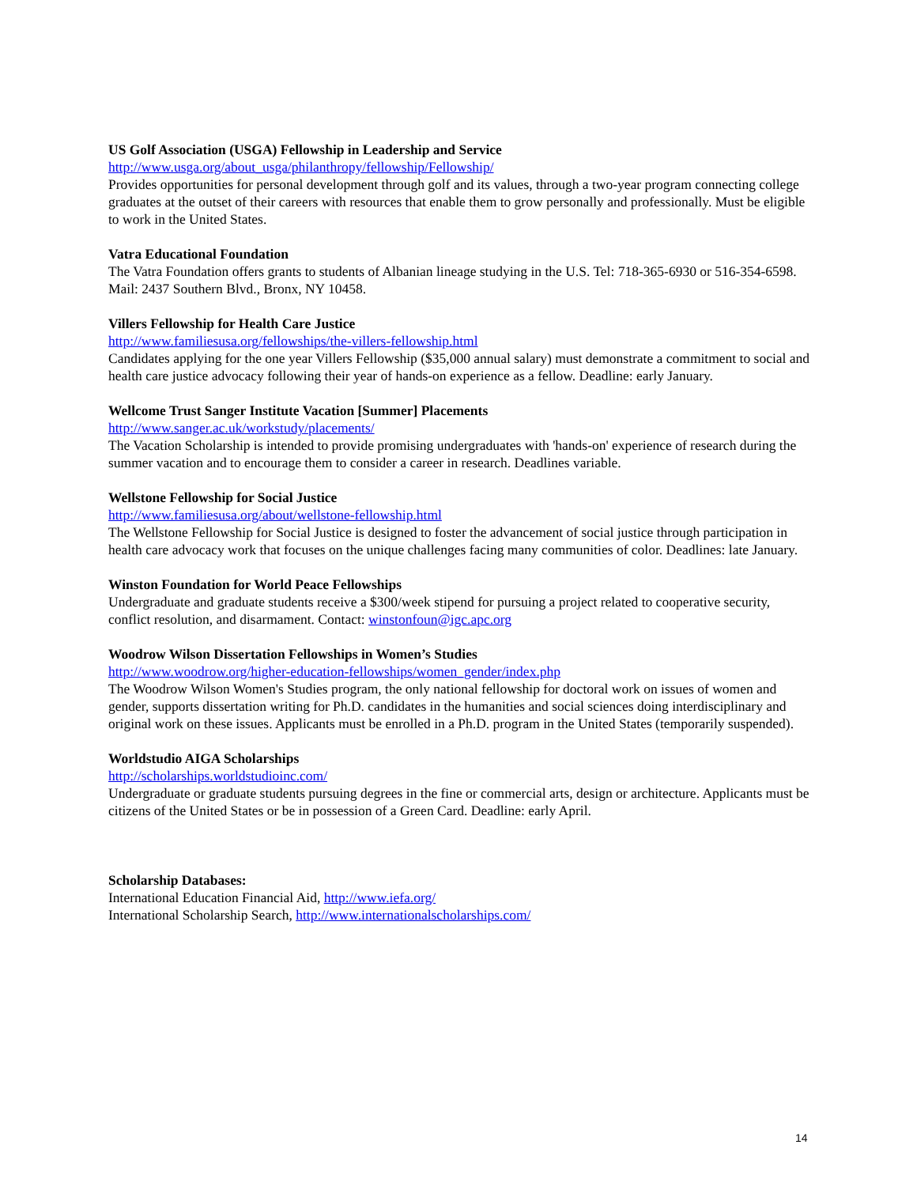US Golf Association (USGA) Fellowship in Leadership and Service
http://www.usga.org/about_usga/philanthropy/fellowship/Fellowship/
Provides opportunities for personal development through golf and its values, through a two-year program connecting college graduates at the outset of their careers with resources that enable them to grow personally and professionally. Must be eligible to work in the United States.
Vatra Educational Foundation
The Vatra Foundation offers grants to students of Albanian lineage studying in the U.S. Tel: 718-365-6930 or 516-354-6598. Mail: 2437 Southern Blvd., Bronx, NY 10458.
Villers Fellowship for Health Care Justice
http://www.familiesusa.org/fellowships/the-villers-fellowship.html
Candidates applying for the one year Villers Fellowship ($35,000 annual salary) must demonstrate a commitment to social and health care justice advocacy following their year of hands-on experience as a fellow. Deadline: early January.
Wellcome Trust Sanger Institute Vacation [Summer] Placements
http://www.sanger.ac.uk/workstudy/placements/
The Vacation Scholarship is intended to provide promising undergraduates with 'hands-on' experience of research during the summer vacation and to encourage them to consider a career in research. Deadlines variable.
Wellstone Fellowship for Social Justice
http://www.familiesusa.org/about/wellstone-fellowship.html
The Wellstone Fellowship for Social Justice is designed to foster the advancement of social justice through participation in health care advocacy work that focuses on the unique challenges facing many communities of color. Deadlines: late January.
Winston Foundation for World Peace Fellowships
Undergraduate and graduate students receive a $300/week stipend for pursuing a project related to cooperative security, conflict resolution, and disarmament. Contact: winstonfoun@igc.apc.org
Woodrow Wilson Dissertation Fellowships in Women’s Studies
http://www.woodrow.org/higher-education-fellowships/women_gender/index.php
The Woodrow Wilson Women's Studies program, the only national fellowship for doctoral work on issues of women and gender, supports dissertation writing for Ph.D. candidates in the humanities and social sciences doing interdisciplinary and original work on these issues. Applicants must be enrolled in a Ph.D. program in the United States (temporarily suspended).
Worldstudio AIGA Scholarships
http://scholarships.worldstudioinc.com/
Undergraduate or graduate students pursuing degrees in the fine or commercial arts, design or architecture. Applicants must be citizens of the United States or be in possession of a Green Card. Deadline: early April.
Scholarship Databases:
International Education Financial Aid, http://www.iefa.org/
International Scholarship Search, http://www.internationalscholarships.com/
14